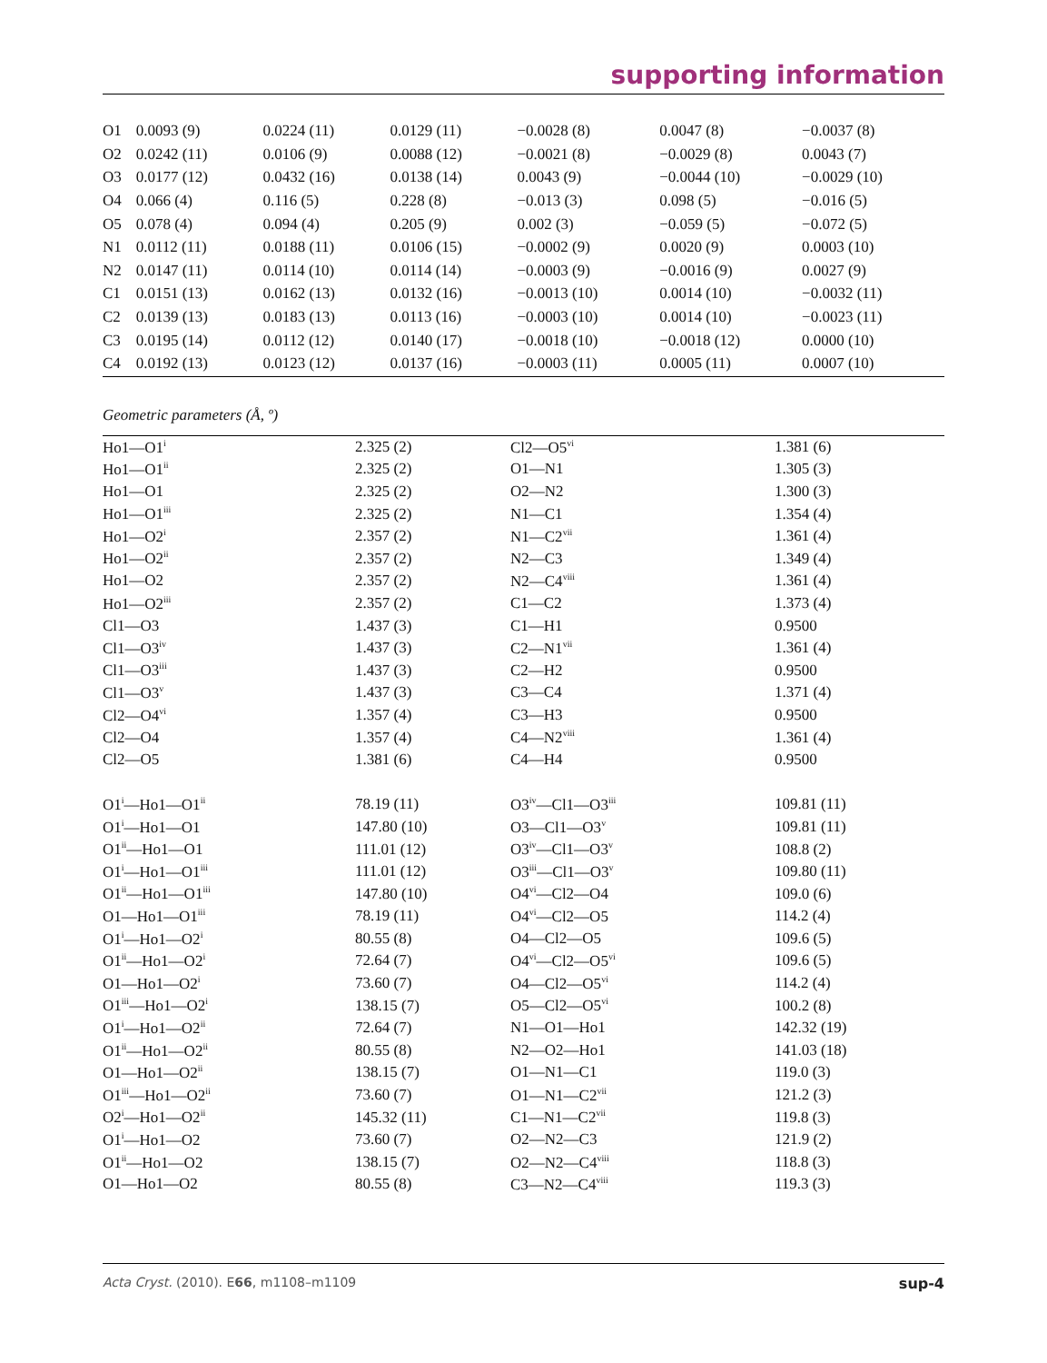supporting information
| O1 | 0.0093 (9) | 0.0224 (11) | 0.0129 (11) | −0.0028 (8) | 0.0047 (8) | −0.0037 (8) |
| O2 | 0.0242 (11) | 0.0106 (9) | 0.0088 (12) | −0.0021 (8) | −0.0029 (8) | 0.0043 (7) |
| O3 | 0.0177 (12) | 0.0432 (16) | 0.0138 (14) | 0.0043 (9) | −0.0044 (10) | −0.0029 (10) |
| O4 | 0.066 (4) | 0.116 (5) | 0.228 (8) | −0.013 (3) | 0.098 (5) | −0.016 (5) |
| O5 | 0.078 (4) | 0.094 (4) | 0.205 (9) | 0.002 (3) | −0.059 (5) | −0.072 (5) |
| N1 | 0.0112 (11) | 0.0188 (11) | 0.0106 (15) | −0.0002 (9) | 0.0020 (9) | 0.0003 (10) |
| N2 | 0.0147 (11) | 0.0114 (10) | 0.0114 (14) | −0.0003 (9) | −0.0016 (9) | 0.0027 (9) |
| C1 | 0.0151 (13) | 0.0162 (13) | 0.0132 (16) | −0.0013 (10) | 0.0014 (10) | −0.0032 (11) |
| C2 | 0.0139 (13) | 0.0183 (13) | 0.0113 (16) | −0.0003 (10) | 0.0014 (10) | −0.0023 (11) |
| C3 | 0.0195 (14) | 0.0112 (12) | 0.0140 (17) | −0.0018 (10) | −0.0018 (12) | 0.0000 (10) |
| C4 | 0.0192 (13) | 0.0123 (12) | 0.0137 (16) | −0.0003 (11) | 0.0005 (11) | 0.0007 (10) |
Geometric parameters (Å, º)
| Ho1—O1<sup>i</sup> | 2.325 (2) | Cl2—O5<sup>vi</sup> | 1.381 (6) |
| Ho1—O1<sup>ii</sup> | 2.325 (2) | O1—N1 | 1.305 (3) |
| Ho1—O1 | 2.325 (2) | O2—N2 | 1.300 (3) |
| Ho1—O1<sup>iii</sup> | 2.325 (2) | N1—C1 | 1.354 (4) |
| Ho1—O2<sup>i</sup> | 2.357 (2) | N1—C2<sup>vii</sup> | 1.361 (4) |
| Ho1—O2<sup>ii</sup> | 2.357 (2) | N2—C3 | 1.349 (4) |
| Ho1—O2 | 2.357 (2) | N2—C4<sup>viii</sup> | 1.361 (4) |
| Ho1—O2<sup>iii</sup> | 2.357 (2) | C1—C2 | 1.373 (4) |
| Cl1—O3 | 1.437 (3) | C1—H1 | 0.9500 |
| Cl1—O3<sup>iv</sup> | 1.437 (3) | C2—N1<sup>vii</sup> | 1.361 (4) |
| Cl1—O3<sup>iii</sup> | 1.437 (3) | C2—H2 | 0.9500 |
| Cl1—O3<sup>v</sup> | 1.437 (3) | C3—C4 | 1.371 (4) |
| Cl2—O4<sup>vi</sup> | 1.357 (4) | C3—H3 | 0.9500 |
| Cl2—O4 | 1.357 (4) | C4—N2<sup>viii</sup> | 1.361 (4) |
| Cl2—O5 | 1.381 (6) | C4—H4 | 0.9500 |
| O1<sup>i</sup>—Ho1—O1<sup>ii</sup> | 78.19 (11) | O3<sup>iv</sup>—Cl1—O3<sup>iii</sup> | 109.81 (11) |
| O1<sup>i</sup>—Ho1—O1 | 147.80 (10) | O3—Cl1—O3<sup>v</sup> | 109.81 (11) |
| O1<sup>ii</sup>—Ho1—O1 | 111.01 (12) | O3<sup>iv</sup>—Cl1—O3<sup>v</sup> | 108.8 (2) |
| O1<sup>i</sup>—Ho1—O1<sup>iii</sup> | 111.01 (12) | O3<sup>iii</sup>—Cl1—O3<sup>v</sup> | 109.80 (11) |
| O1<sup>ii</sup>—Ho1—O1<sup>iii</sup> | 147.80 (10) | O4<sup>vi</sup>—Cl2—O4 | 109.0 (6) |
| O1—Ho1—O1<sup>iii</sup> | 78.19 (11) | O4<sup>vi</sup>—Cl2—O5 | 114.2 (4) |
| O1<sup>i</sup>—Ho1—O2<sup>i</sup> | 80.55 (8) | O4—Cl2—O5 | 109.6 (5) |
| O1<sup>ii</sup>—Ho1—O2<sup>i</sup> | 72.64 (7) | O4<sup>vi</sup>—Cl2—O5<sup>vi</sup> | 109.6 (5) |
| O1—Ho1—O2<sup>i</sup> | 73.60 (7) | O4—Cl2—O5<sup>vi</sup> | 114.2 (4) |
| O1<sup>iii</sup>—Ho1—O2<sup>i</sup> | 138.15 (7) | O5—Cl2—O5<sup>vi</sup> | 100.2 (8) |
| O1<sup>i</sup>—Ho1—O2<sup>ii</sup> | 72.64 (7) | N1—O1—Ho1 | 142.32 (19) |
| O1<sup>ii</sup>—Ho1—O2<sup>ii</sup> | 80.55 (8) | N2—O2—Ho1 | 141.03 (18) |
| O1—Ho1—O2<sup>ii</sup> | 138.15 (7) | O1—N1—C1 | 119.0 (3) |
| O1<sup>iii</sup>—Ho1—O2<sup>ii</sup> | 73.60 (7) | O1—N1—C2<sup>vii</sup> | 121.2 (3) |
| O2<sup>i</sup>—Ho1—O2<sup>ii</sup> | 145.32 (11) | C1—N1—C2<sup>vii</sup> | 119.8 (3) |
| O1<sup>i</sup>—Ho1—O2 | 73.60 (7) | O2—N2—C3 | 121.9 (2) |
| O1<sup>ii</sup>—Ho1—O2 | 138.15 (7) | O2—N2—C4<sup>viii</sup> | 118.8 (3) |
| O1—Ho1—O2 | 80.55 (8) | C3—N2—C4<sup>viii</sup> | 119.3 (3) |
Acta Cryst. (2010). E66, m1108–m1109 sup-4